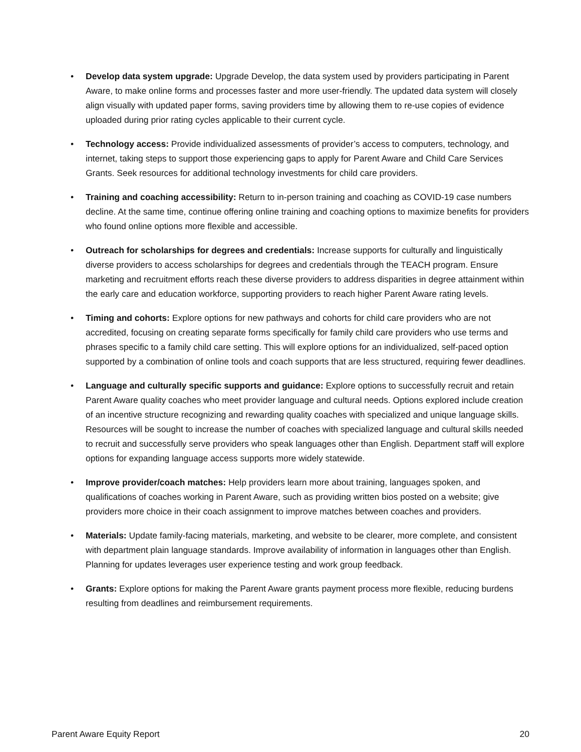• Develop data system upgrade: Upgrade Develop, the data system used by providers participating in Parent Aware, to make online forms and processes faster and more user-friendly. The updated data system will closely align visually with updated paper forms, saving providers time by allowing them to re-use copies of evidence uploaded during prior rating cycles applicable to their current cycle.
• Technology access: Provide individualized assessments of provider’s access to computers, technology, and internet, taking steps to support those experiencing gaps to apply for Parent Aware and Child Care Services Grants. Seek resources for additional technology investments for child care providers.
• Training and coaching accessibility: Return to in-person training and coaching as COVID-19 case numbers decline. At the same time, continue offering online training and coaching options to maximize benefits for providers who found online options more flexible and accessible.
• Outreach for scholarships for degrees and credentials: Increase supports for culturally and linguistically diverse providers to access scholarships for degrees and credentials through the TEACH program. Ensure marketing and recruitment efforts reach these diverse providers to address disparities in degree attainment within the early care and education workforce, supporting providers to reach higher Parent Aware rating levels.
• Timing and cohorts: Explore options for new pathways and cohorts for child care providers who are not accredited, focusing on creating separate forms specifically for family child care providers who use terms and phrases specific to a family child care setting. This will explore options for an individualized, self-paced option supported by a combination of online tools and coach supports that are less structured, requiring fewer deadlines.
• Language and culturally specific supports and guidance: Explore options to successfully recruit and retain Parent Aware quality coaches who meet provider language and cultural needs. Options explored include creation of an incentive structure recognizing and rewarding quality coaches with specialized and unique language skills. Resources will be sought to increase the number of coaches with specialized language and cultural skills needed to recruit and successfully serve providers who speak languages other than English. Department staff will explore options for expanding language access supports more widely statewide.
• Improve provider/coach matches: Help providers learn more about training, languages spoken, and qualifications of coaches working in Parent Aware, such as providing written bios posted on a website; give providers more choice in their coach assignment to improve matches between coaches and providers.
• Materials: Update family-facing materials, marketing, and website to be clearer, more complete, and consistent with department plain language standards. Improve availability of information in languages other than English. Planning for updates leverages user experience testing and work group feedback.
• Grants: Explore options for making the Parent Aware grants payment process more flexible, reducing burdens resulting from deadlines and reimbursement requirements.
Parent Aware Equity Report 20